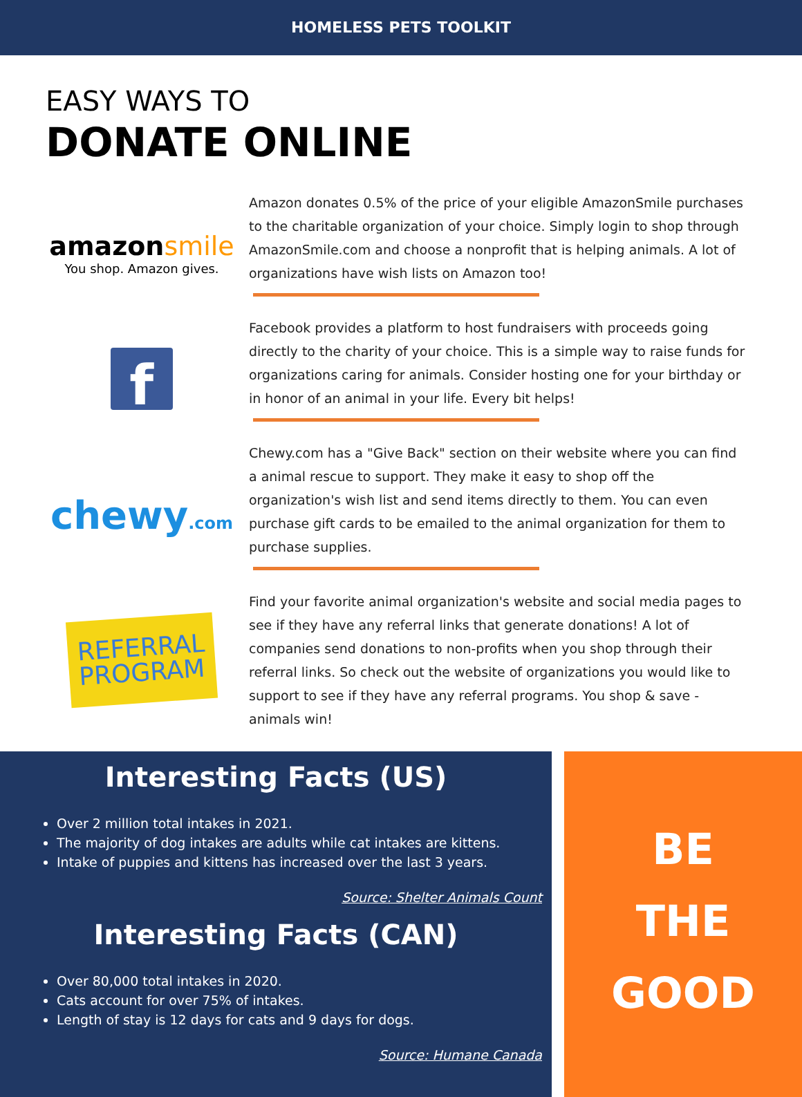HOMELESS PETS TOOLKIT
EASY WAYS TO
DONATE ONLINE
amazonsmile
You shop. Amazon gives.
Amazon donates 0.5% of the price of your eligible AmazonSmile purchases to the charitable organization of your choice. Simply login to shop through AmazonSmile.com and choose a nonprofit that is helping animals. A lot of organizations have wish lists on Amazon too!
f
Facebook provides a platform to host fundraisers with proceeds going directly to the charity of your choice. This is a simple way to raise funds for organizations caring for animals. Consider hosting one for your birthday or in honor of an animal in your life. Every bit helps!
chewy.com
Chewy.com has a "Give Back" section on their website where you can find a animal rescue to support. They make it easy to shop off the organization's wish list and send items directly to them. You can even purchase gift cards to be emailed to the animal organization for them to purchase supplies.
REFERRAL
PROGRAM
Find your favorite animal organization's website and social media pages to see if they have any referral links that generate donations! A lot of companies send donations to non-profits when you shop through their referral links. So check out the website of organizations you would like to support to see if they have any referral programs. You shop & save - animals win!
Interesting Facts (US)
Over 2 million total intakes in 2021.
The majority of dog intakes are adults while cat intakes are kittens.
Intake of puppies and kittens has increased over the last 3 years.
Source: Shelter Animals Count
Interesting Facts (CAN)
Over 80,000 total intakes in 2020.
Cats account for over 75% of intakes.
Length of stay is 12 days for cats and 9 days for dogs.
Source: Humane Canada
BE
THE
GOOD